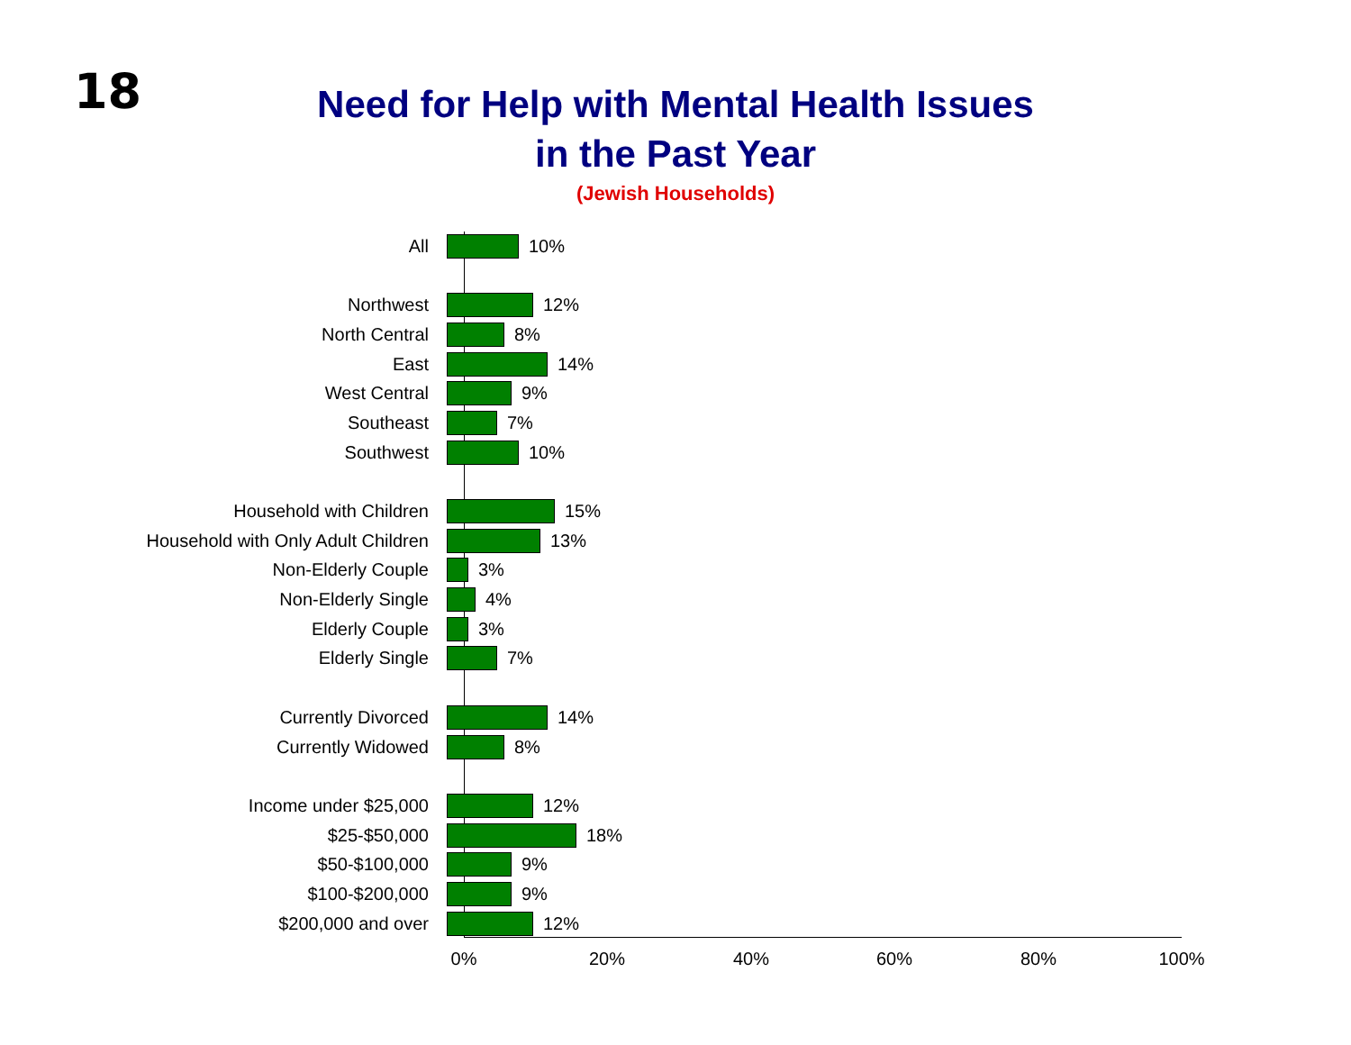18
Need for Help with Mental Health Issues
in the Past Year
(Jewish Households)
All 10%
Northwest 12%
North Central 8%
East 14%
West Central 9%
Southeast 7%
Southwest 10%
Household with Children 15%
Household with Only Adult Children 13%
Non-Elderly Couple 3%
Non-Elderly Single 4%
Elderly Couple 3%
Elderly Single 7%
Currently Divorced 14%
Currently Widowed 8%
Income under $25,000 12%
$25-$50,000 18%
$50-$100,000 9%
$100-$200,000 9%
$200,000 and over 12%
0% 20% 40% 60% 80% 100%